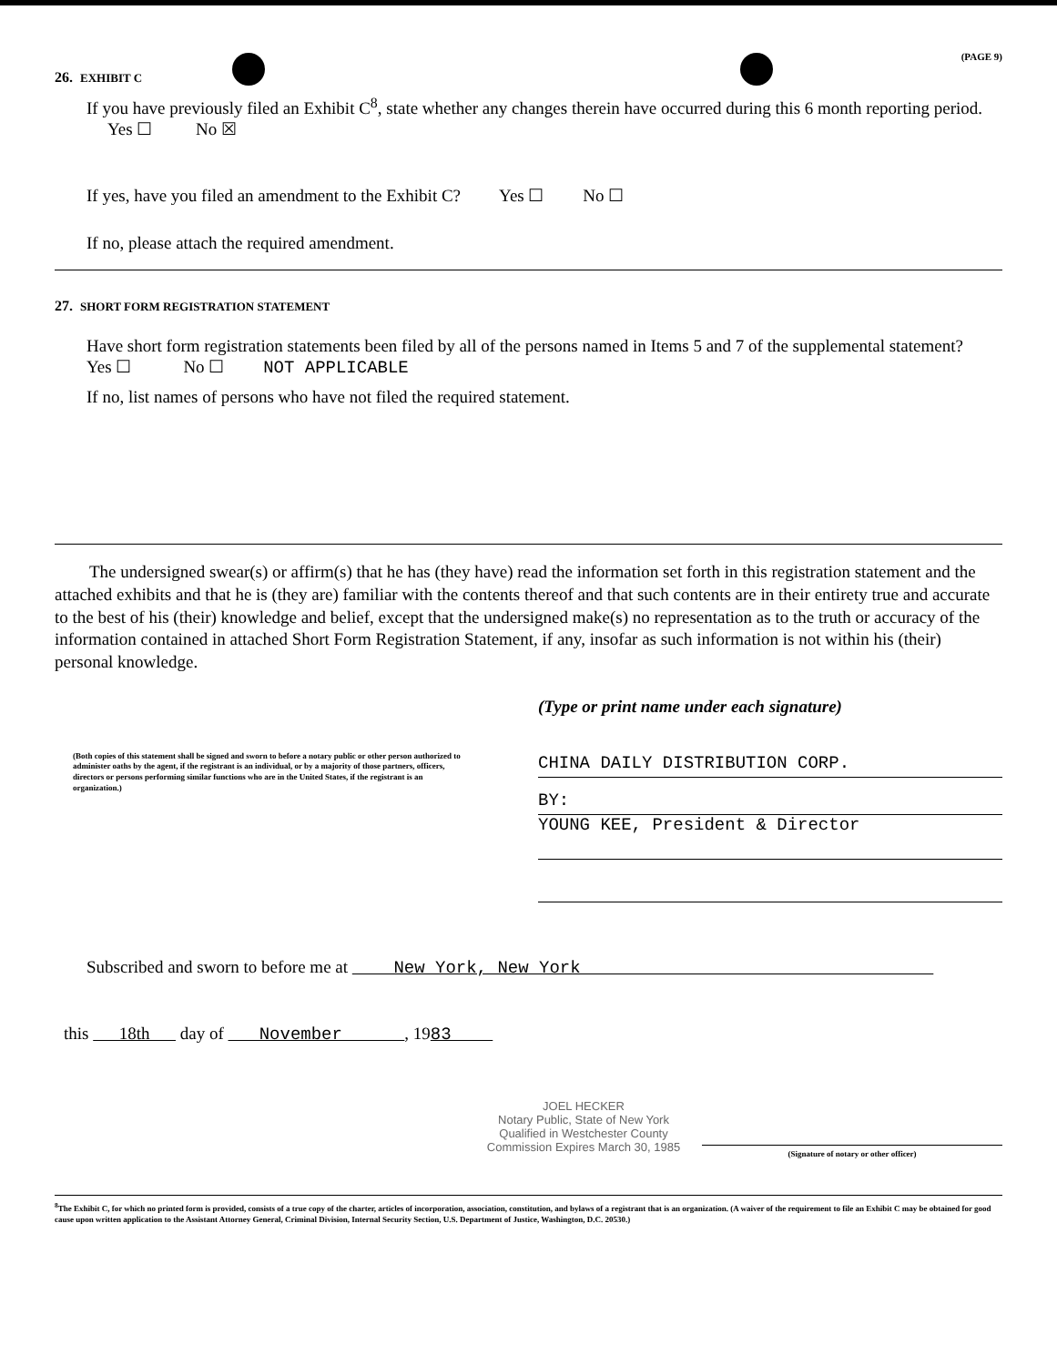(PAGE 9)
26. EXHIBIT C
If you have previously filed an Exhibit C<sup>8</sup>, state whether any changes therein have occurred during this 6 month reporting period. Yes ☐ No ☒
If yes, have you filed an amendment to the Exhibit C? Yes ☐ No ☐
If no, please attach the required amendment.
27. SHORT FORM REGISTRATION STATEMENT
Have short form registration statements been filed by all of the persons named in Items 5 and 7 of the supplemental statement?
Yes ☐ No ☐ NOT APPLICABLE
If no, list names of persons who have not filed the required statement.
The undersigned swear(s) or affirm(s) that he has (they have) read the information set forth in this registration statement and the attached exhibits and that he is (they are) familiar with the contents thereof and that such contents are in their entirety true and accurate to the best of his (their) knowledge and belief, except that the undersigned make(s) no representation as to the truth or accuracy of the information contained in attached Short Form Registration Statement, if any, insofar as such information is not within his (their) personal knowledge.
(Both copies of this statement shall be signed and sworn to before a notary public or other person authorized to administer oaths by the agent, if the registrant is an individual, or by a majority of those partners, officers, directors or persons performing similar functions who are in the United States, if the registrant is an organization.)
(Type or print name under each signature)
CHINA DAILY DISTRIBUTION CORP.
BY:
YOUNG KEE, President & Director
Subscribed and sworn to before me at New York, New York
this 18th day of November , 1983
JOEL HECKER
Notary Public, State of New York
Qualified in Westchester County
Commission Expires March 30, 1985
(Signature of notary or other officer)
<sup>8</sup> The Exhibit C, for which no printed form is provided, consists of a true copy of the charter, articles of incorporation, association, constitution, and bylaws of a registrant that is an organization. (A waiver of the requirement to file an Exhibit C may be obtained for good cause upon written application to the Assistant Attorney General, Criminal Division, Internal Security Section, U.S. Department of Justice, Washington, D.C. 20530.)